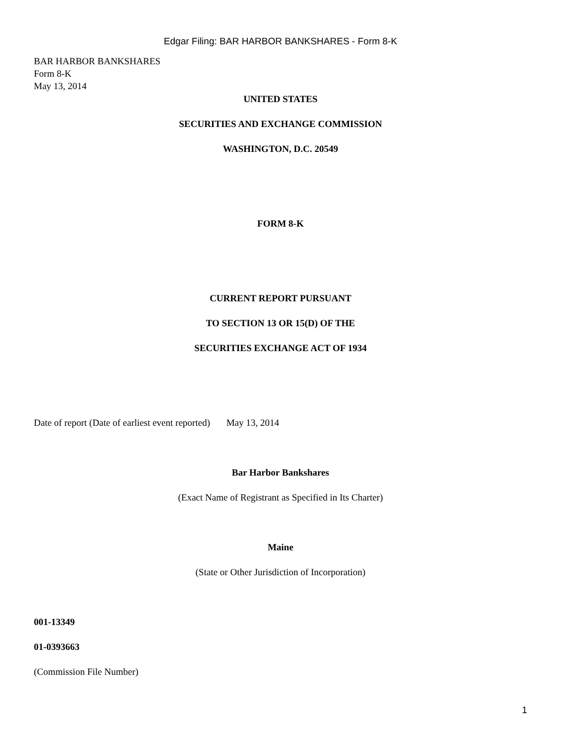Edgar Filing: BAR HARBOR BANKSHARES - Form 8-K
BAR HARBOR BANKSHARES
Form 8-K
May 13, 2014
UNITED STATES
SECURITIES AND EXCHANGE COMMISSION
WASHINGTON, D.C. 20549
FORM 8-K
CURRENT REPORT PURSUANT
TO SECTION 13 OR 15(D) OF THE
SECURITIES EXCHANGE ACT OF 1934
Date of report (Date of earliest event reported) May 13, 2014
Bar Harbor Bankshares
(Exact Name of Registrant as Specified in Its Charter)
Maine
(State or Other Jurisdiction of Incorporation)
001-13349
01-0393663
(Commission File Number)
1